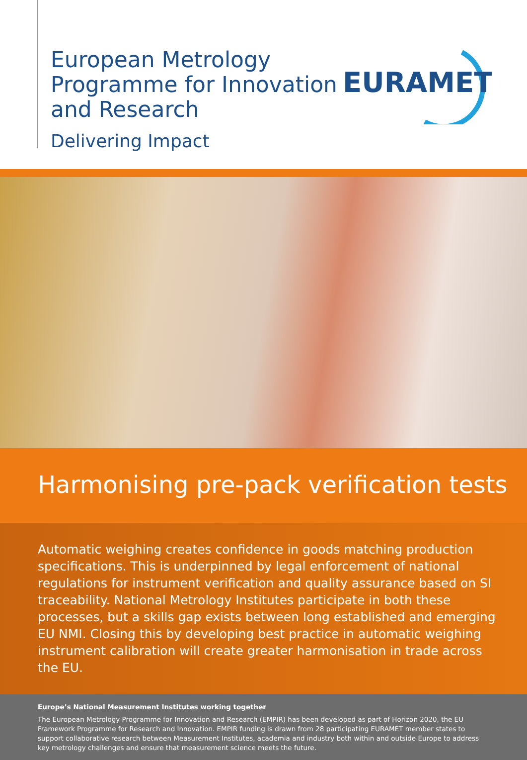European Metrology
Programme for Innovation
and Research
Delivering Impact
EURAMET
Harmonising pre-pack verification tests
Automatic weighing creates confidence in goods matching production specifications. This is underpinned by legal enforcement of national regulations for instrument verification and quality assurance based on SI traceability. National Metrology Institutes participate in both these processes, but a skills gap exists between long established and emerging EU NMI. Closing this by developing best practice in automatic weighing instrument calibration will create greater harmonisation in trade across the EU.
Europe’s National Measurement Institutes working together
The European Metrology Programme for Innovation and Research (EMPIR) has been developed as part of Horizon 2020, the EU Framework Programme for Research and Innovation. EMPIR funding is drawn from 28 participating EURAMET member states to support collaborative research between Measurement Institutes, academia and industry both within and outside Europe to address key metrology challenges and ensure that measurement science meets the future.